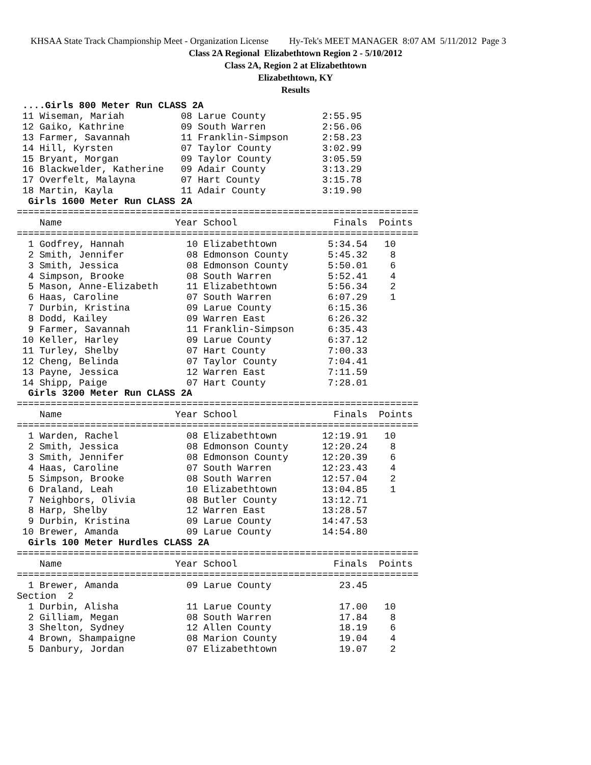KHSAA State Track Championship Meet - Organization License Hy-Tek's MEET MANAGER 8:07 AM 5/11/2012 Page 3
Class 2A Regional Elizabethtown Region 2 - 5/10/2012
Class 2A, Region 2 at Elizabethtown
Elizabethtown, KY
Results
 ....Girls 800 Meter Run CLASS 2A
 11 Wiseman, Mariah          08 Larue County          2:55.95
 12 Gaiko, Kathrine          09 South Warren          2:56.06
 13 Farmer, Savannah         11 Franklin-Simpson      2:58.23
 14 Hill, Kyrsten            07 Taylor County         3:02.99
 15 Bryant, Morgan           09 Taylor County         3:05.59
 16 Blackwelder, Katherine   09 Adair County          3:13.29
 17 Overfelt, Malayna        07 Hart County           3:15.78
 18 Martin, Kayla            11 Adair County          3:19.90
  Girls 1600 Meter Run CLASS 2A
=======================================================================
    Name                    Year School                 Finals  Points
=======================================================================
  1 Godfrey, Hannah           10 Elizabethtown         5:34.54   10
  2 Smith, Jennifer           08 Edmonson County       5:45.32    8
  3 Smith, Jessica            08 Edmonson County       5:50.01    6
  4 Simpson, Brooke           08 South Warren          5:52.41    4
  5 Mason, Anne-Elizabeth     11 Elizabethtown         5:56.34    2
  6 Haas, Caroline            07 South Warren          6:07.29    1
  7 Durbin, Kristina          09 Larue County          6:15.36
  8 Dodd, Kailey              09 Warren East           6:26.32
  9 Farmer, Savannah          11 Franklin-Simpson      6:35.43
 10 Keller, Harley            09 Larue County          6:37.12
 11 Turley, Shelby            07 Hart County           7:00.33
 12 Cheng, Belinda            07 Taylor County         7:04.41
 13 Payne, Jessica            12 Warren East           7:11.59
 14 Shipp, Paige              07 Hart County           7:28.01
  Girls 3200 Meter Run CLASS 2A
=======================================================================
    Name                    Year School                 Finals  Points
=======================================================================
  1 Warden, Rachel            08 Elizabethtown        12:19.91   10
  2 Smith, Jessica            08 Edmonson County      12:20.24    8
  3 Smith, Jennifer           08 Edmonson County      12:20.39    6
  4 Haas, Caroline            07 South Warren         12:23.43    4
  5 Simpson, Brooke           08 South Warren         12:57.04    2
  6 Draland, Leah             10 Elizabethtown        13:04.85    1
  7 Neighbors, Olivia         08 Butler County        13:12.71
  8 Harp, Shelby              12 Warren East          13:28.57
  9 Durbin, Kristina          09 Larue County         14:47.53
 10 Brewer, Amanda            09 Larue County         14:54.80
  Girls 100 Meter Hurdles CLASS 2A
=======================================================================
    Name                    Year School                 Finals  Points
=======================================================================
  1 Brewer, Amanda            09 Larue County            23.45
Section  2
  1 Durbin, Alisha            11 Larue County            17.00   10
  2 Gilliam, Megan            08 South Warren            17.84    8
  3 Shelton, Sydney           12 Allen County            18.19    6
  4 Brown, Shampaigne         08 Marion County           19.04    4
  5 Danbury, Jordan           07 Elizabethtown           19.07    2